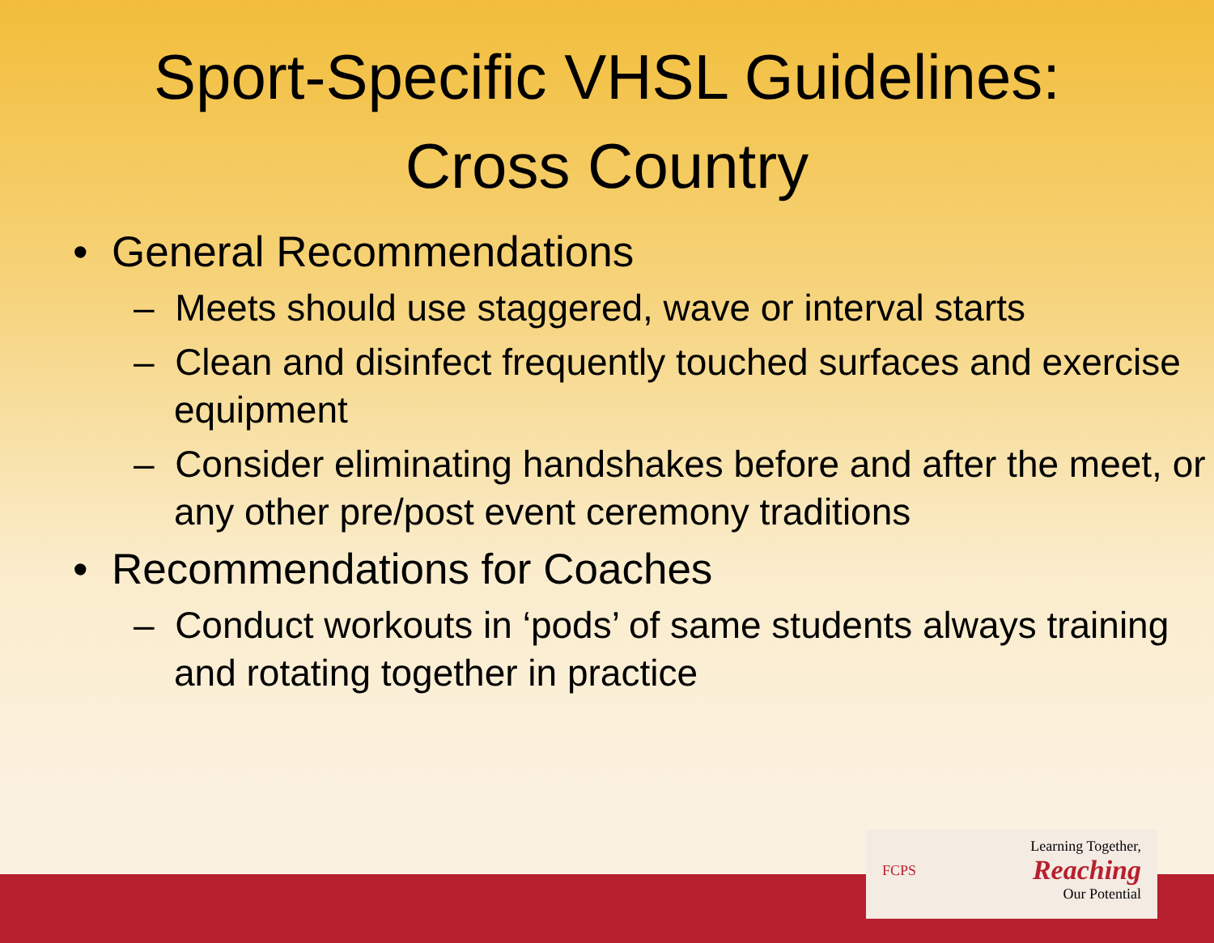Sport-Specific VHSL Guidelines:
Cross Country
• General Recommendations
– Meets should use staggered, wave or interval starts
– Clean and disinfect frequently touched surfaces and exercise equipment
– Consider eliminating handshakes before and after the meet, or any other pre/post event ceremony traditions
• Recommendations for Coaches
– Conduct workouts in ‘pods’ of same students always training and rotating together in practice
FCPS
Learning Together,
Reaching
Our Potential